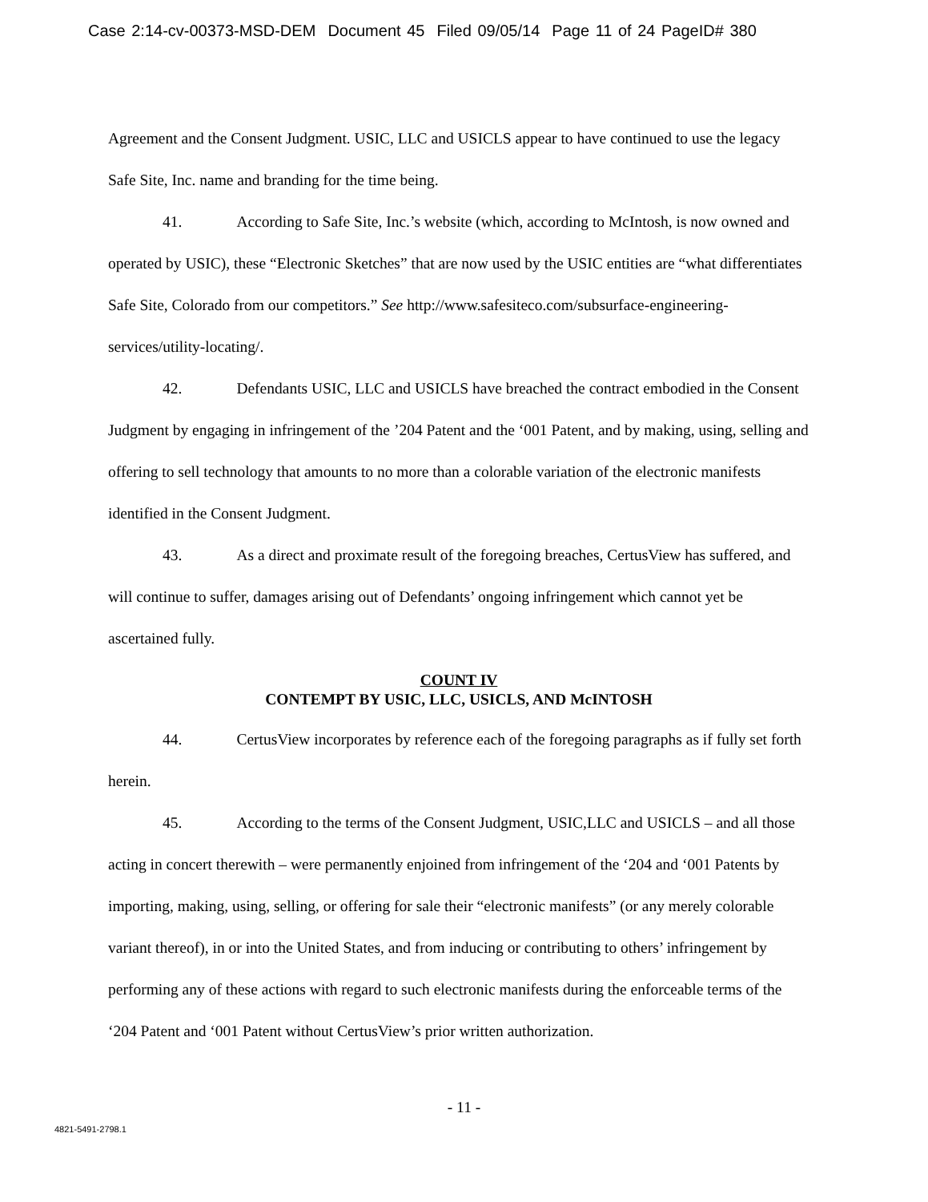Case 2:14-cv-00373-MSD-DEM Document 45 Filed 09/05/14 Page 11 of 24 PageID# 380
Agreement and the Consent Judgment. USIC, LLC and USICLS appear to have continued to use the legacy Safe Site, Inc. name and branding for the time being.
41. According to Safe Site, Inc.’s website (which, according to McIntosh, is now owned and operated by USIC), these “Electronic Sketches” that are now used by the USIC entities are “what differentiates Safe Site, Colorado from our competitors.” See http://www.safesiteco.com/subsurface-engineering-services/utility-locating/.
42. Defendants USIC, LLC and USICLS have breached the contract embodied in the Consent Judgment by engaging in infringement of the ’204 Patent and the ‘001 Patent, and by making, using, selling and offering to sell technology that amounts to no more than a colorable variation of the electronic manifests identified in the Consent Judgment.
43. As a direct and proximate result of the foregoing breaches, CertusView has suffered, and will continue to suffer, damages arising out of Defendants’ ongoing infringement which cannot yet be ascertained fully.
COUNT IV
CONTEMPT BY USIC, LLC, USICLS, AND McINTOSH
44. CertusView incorporates by reference each of the foregoing paragraphs as if fully set forth herein.
45. According to the terms of the Consent Judgment, USIC,LLC and USICLS – and all those acting in concert therewith – were permanently enjoined from infringement of the ‘204 and ‘001 Patents by importing, making, using, selling, or offering for sale their “electronic manifests” (or any merely colorable variant thereof), in or into the United States, and from inducing or contributing to others’ infringement by performing any of these actions with regard to such electronic manifests during the enforceable terms of the ‘204 Patent and ‘001 Patent without CertusView’s prior written authorization.
- 11 -
4821-5491-2798.1